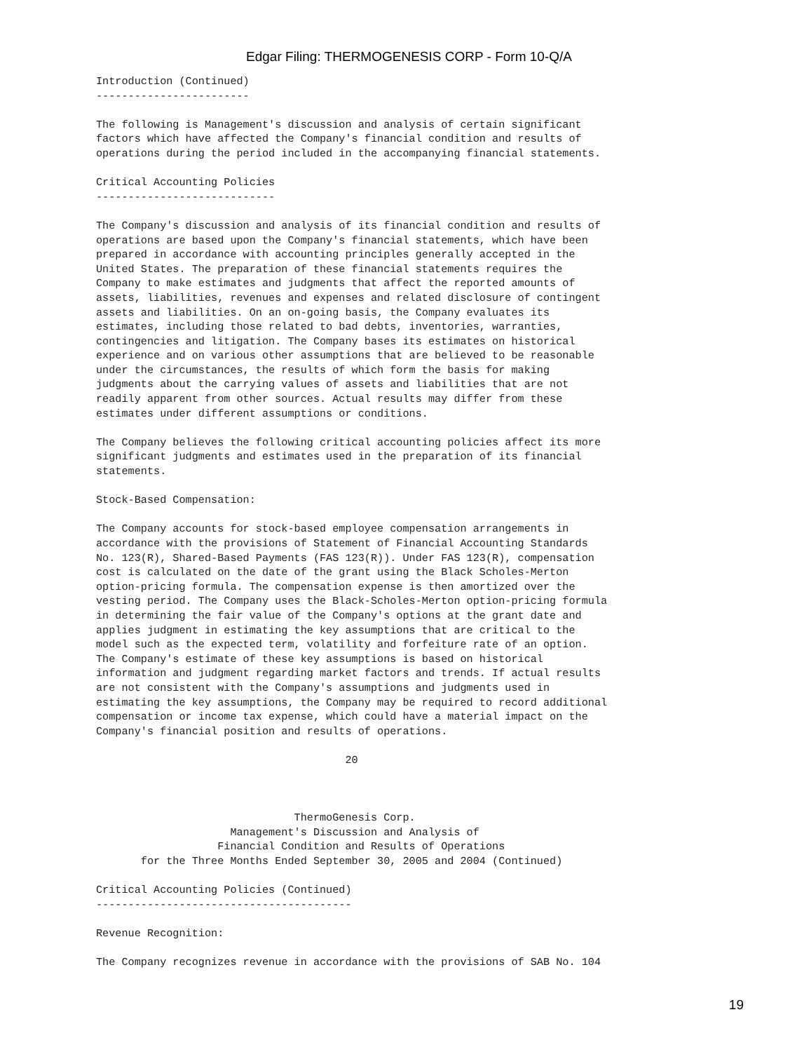Edgar Filing: THERMOGENESIS CORP - Form 10-Q/A
Introduction (Continued)
------------------------

The following is Management's discussion and analysis of certain significant
factors which have affected the Company's financial condition and results of
operations during the period included in the accompanying financial statements.

Critical Accounting Policies
----------------------------

The Company's discussion and analysis of its financial condition and results of
operations are based upon the Company's financial statements, which have been
prepared in accordance with accounting principles generally accepted in the
United States. The preparation of these financial statements requires the
Company to make estimates and judgments that affect the reported amounts of
assets, liabilities, revenues and expenses and related disclosure of contingent
assets and liabilities. On an on-going basis, the Company evaluates its
estimates, including those related to bad debts, inventories, warranties,
contingencies and litigation. The Company bases its estimates on historical
experience and on various other assumptions that are believed to be reasonable
under the circumstances, the results of which form the basis for making
judgments about the carrying values of assets and liabilities that are not
readily apparent from other sources. Actual results may differ from these
estimates under different assumptions or conditions.

The Company believes the following critical accounting policies affect its more
significant judgments and estimates used in the preparation of its financial
statements.

Stock-Based Compensation:

The Company accounts for stock-based employee compensation arrangements in
accordance with the provisions of Statement of Financial Accounting Standards
No. 123(R), Shared-Based Payments (FAS 123(R)). Under FAS 123(R), compensation
cost is calculated on the date of the grant using the Black Scholes-Merton
option-pricing formula. The compensation expense is then amortized over the
vesting period. The Company uses the Black-Scholes-Merton option-pricing formula
in determining the fair value of the Company's options at the grant date and
applies judgment in estimating the key assumptions that are critical to the
model such as the expected term, volatility and forfeiture rate of an option.
The Company's estimate of these key assumptions is based on historical
information and judgment regarding market factors and trends. If actual results
are not consistent with the Company's assumptions and judgments used in
estimating the key assumptions, the Company may be required to record additional
compensation or income tax expense, which could have a material impact on the
Company's financial position and results of operations.

                                       20



                               ThermoGenesis Corp.
                     Management's Discussion and Analysis of
                   Financial Condition and Results of Operations
       for the Three Months Ended September 30, 2005 and 2004 (Continued)

Critical Accounting Policies (Continued)
----------------------------------------

Revenue Recognition:

The Company recognizes revenue in accordance with the provisions of SAB No. 104
19